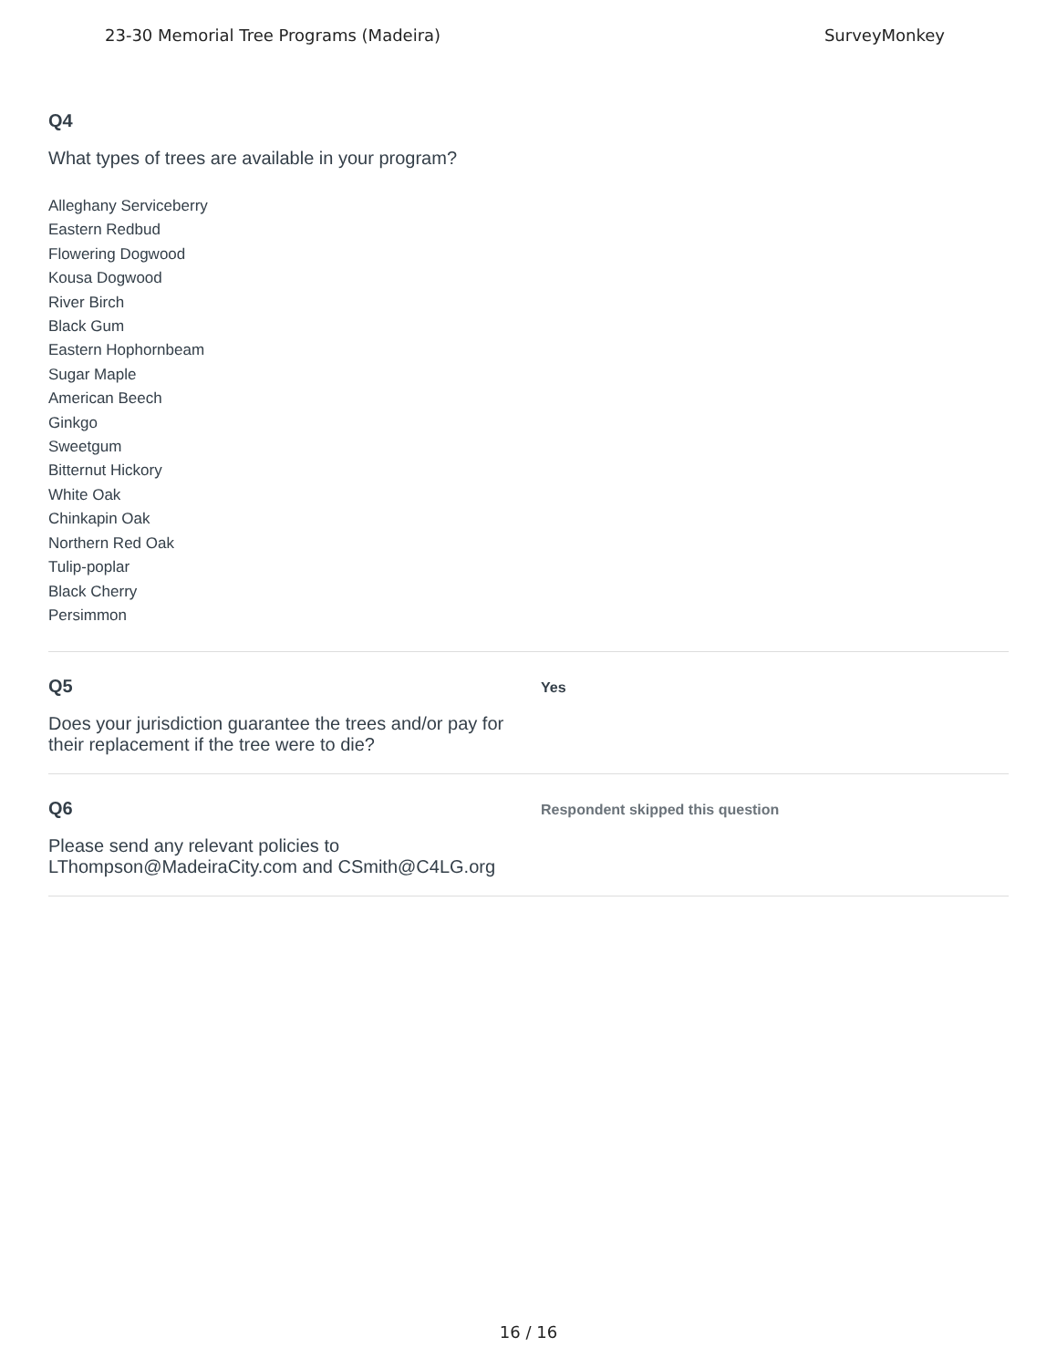23-30 Memorial Tree Programs (Madeira) SurveyMonkey
Q4
What types of trees are available in your program?
Alleghany Serviceberry
Eastern Redbud
Flowering Dogwood
Kousa Dogwood
River Birch
Black Gum
Eastern Hophornbeam
Sugar Maple
American Beech
Ginkgo
Sweetgum
Bitternut Hickory
White Oak
Chinkapin Oak
Northern Red Oak
Tulip-poplar
Black Cherry
Persimmon
Q5
Does your jurisdiction guarantee the trees and/or pay for their replacement if the tree were to die?
Yes
Q6
Please send any relevant policies to LThompson@MadeiraCity.com and CSmith@C4LG.org
Respondent skipped this question
16 / 16